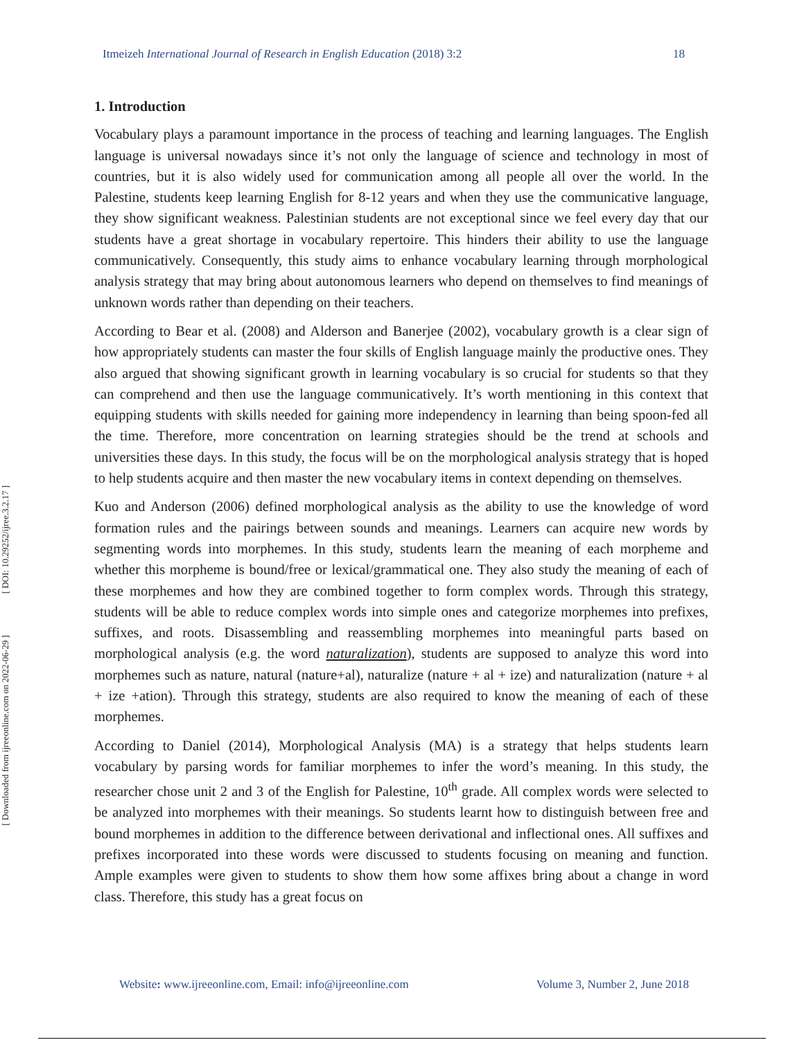[ DOI: 10.29252/ijree.3.2.17 ]
[ Downloaded from ijreeonline.com on 2022-06-29 ]
Itmeizeh International Journal of Research in English Education (2018) 3:2 18
1. Introduction
Vocabulary plays a paramount importance in the process of teaching and learning languages. The English language is universal nowadays since it’s not only the language of science and technology in most of countries, but it is also widely used for communication among all people all over the world. In the Palestine, students keep learning English for 8-12 years and when they use the communicative language, they show significant weakness. Palestinian students are not exceptional since we feel every day that our students have a great shortage in vocabulary repertoire. This hinders their ability to use the language communicatively. Consequently, this study aims to enhance vocabulary learning through morphological analysis strategy that may bring about autonomous learners who depend on themselves to find meanings of unknown words rather than depending on their teachers.
According to Bear et al. (2008) and Alderson and Banerjee (2002), vocabulary growth is a clear sign of how appropriately students can master the four skills of English language mainly the productive ones. They also argued that showing significant growth in learning vocabulary is so crucial for students so that they can comprehend and then use the language communicatively. It’s worth mentioning in this context that equipping students with skills needed for gaining more independency in learning than being spoon-fed all the time. Therefore, more concentration on learning strategies should be the trend at schools and universities these days. In this study, the focus will be on the morphological analysis strategy that is hoped to help students acquire and then master the new vocabulary items in context depending on themselves.
Kuo and Anderson (2006) defined morphological analysis as the ability to use the knowledge of word formation rules and the pairings between sounds and meanings. Learners can acquire new words by segmenting words into morphemes. In this study, students learn the meaning of each morpheme and whether this morpheme is bound/free or lexical/grammatical one. They also study the meaning of each of these morphemes and how they are combined together to form complex words. Through this strategy, students will be able to reduce complex words into simple ones and categorize morphemes into prefixes, suffixes, and roots. Disassembling and reassembling morphemes into meaningful parts based on morphological analysis (e.g. the word naturalization), students are supposed to analyze this word into morphemes such as nature, natural (nature+al), naturalize (nature + al + ize) and naturalization (nature + al + ize +ation). Through this strategy, students are also required to know the meaning of each of these morphemes.
According to Daniel (2014), Morphological Analysis (MA) is a strategy that helps students learn vocabulary by parsing words for familiar morphemes to infer the word’s meaning. In this study, the researcher chose unit 2 and 3 of the English for Palestine, 10<sup>th</sup> grade. All complex words were selected to be analyzed into morphemes with their meanings. So students learnt how to distinguish between free and bound morphemes in addition to the difference between derivational and inflectional ones. All suffixes and prefixes incorporated into these words were discussed to students focusing on meaning and function. Ample examples were given to students to show them how some affixes bring about a change in word class. Therefore, this study has a great focus on
Website: www.ijreeonline.com, Email: info@ijreeonline.com Volume 3, Number 2, June 2018